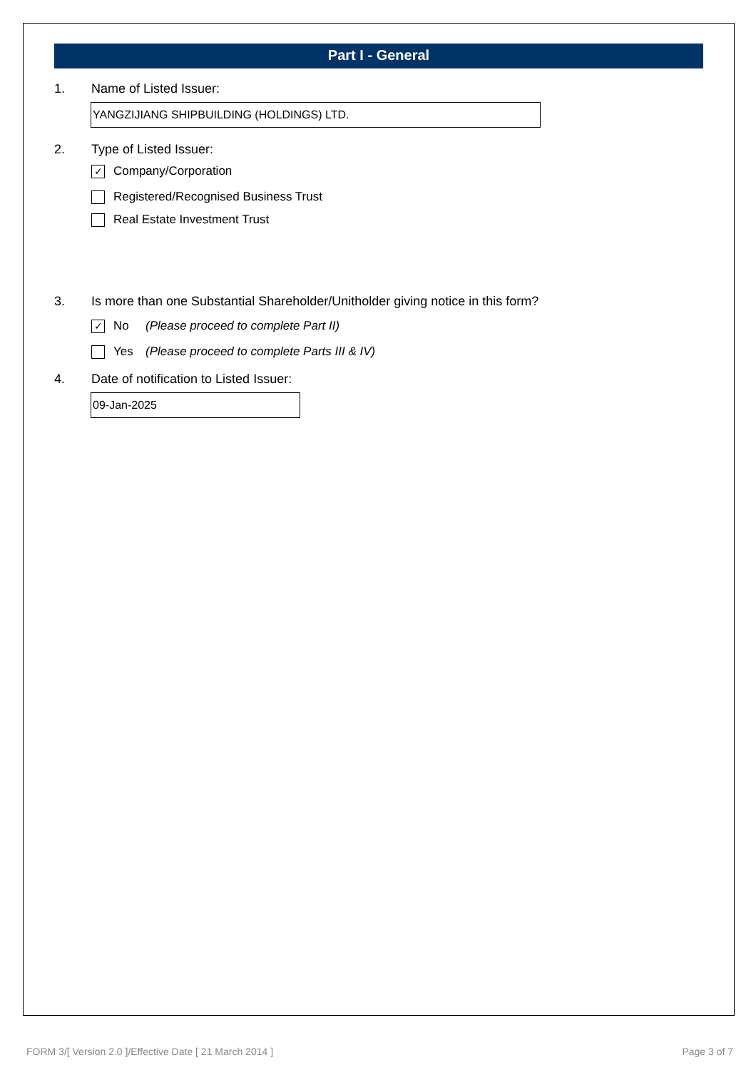Part I - General
1. Name of Listed Issuer:
YANGZIJIANG SHIPBUILDING (HOLDINGS) LTD.
2. Type of Listed Issuer:
✓ Company/Corporation
Registered/Recognised Business Trust
Real Estate Investment Trust
3. Is more than one Substantial Shareholder/Unitholder giving notice in this form?
✓ No (Please proceed to complete Part II)
Yes (Please proceed to complete Parts III & IV)
4. Date of notification to Listed Issuer:
09-Jan-2025
FORM 3/[ Version 2.0 ]/Effective Date [ 21 March 2014 ] Page 3 of 7